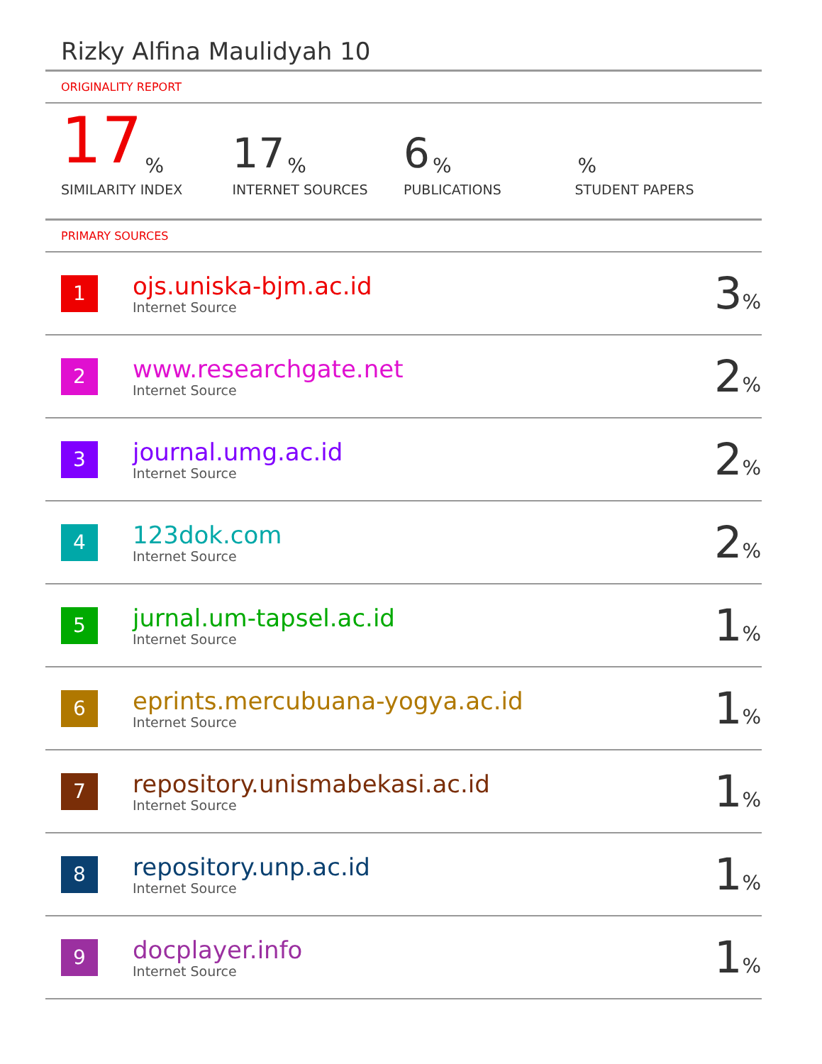Rizky Alfina Maulidyah 10
ORIGINALITY REPORT
17%
SIMILARITY INDEX
17%
INTERNET SOURCES
6%
PUBLICATIONS
%
STUDENT PAPERS
PRIMARY SOURCES
| 1 | ojs.uniska-bjm.ac.id Internet Source | 3 % |
| 2 | www.researchgate.net Internet Source | 2 % |
| 3 | journal.umg.ac.id Internet Source | 2 % |
| 4 | 123dok.com Internet Source | 2 % |
| 5 | jurnal.um-tapsel.ac.id Internet Source | 1 % |
| 6 | eprints.mercubuana-yogya.ac.id Internet Source | 1 % |
| 7 | repository.unismabekasi.ac.id Internet Source | 1 % |
| 8 | repository.unp.ac.id Internet Source | 1 % |
| 9 | docplayer.info Internet Source | 1 % |